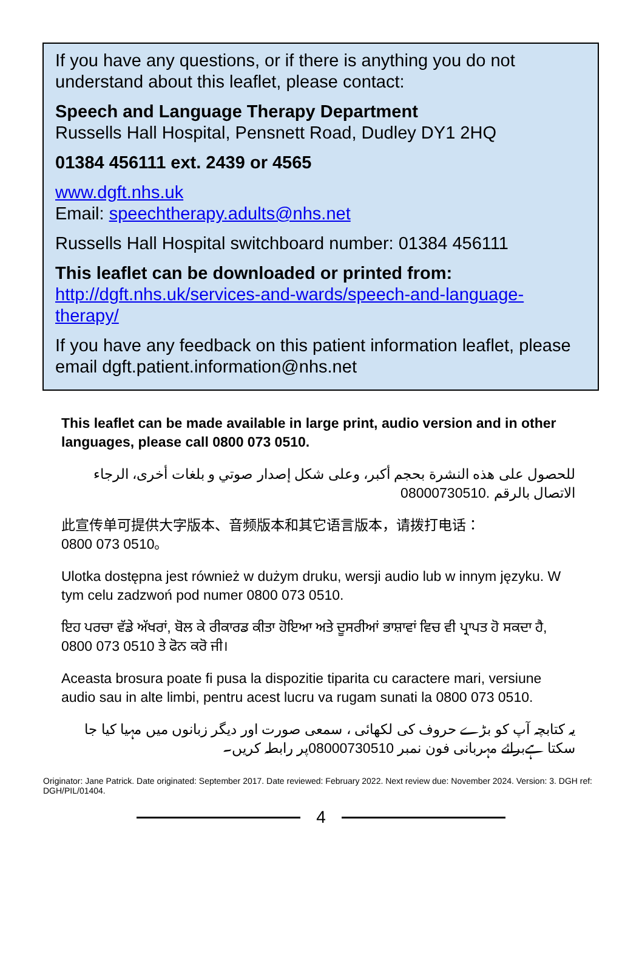If you have any questions, or if there is anything you do not understand about this leaflet, please contact:
Speech and Language Therapy Department
Russells Hall Hospital, Pensnett Road, Dudley DY1 2HQ
01384 456111 ext. 2439 or 4565
www.dgft.nhs.uk
Email: speechtherapy.adults@nhs.net
Russells Hall Hospital switchboard number: 01384 456111
This leaflet can be downloaded or printed from:
http://dgft.nhs.uk/services-and-wards/speech-and-language-therapy/
If you have any feedback on this patient information leaflet, please email dgft.patient.information@nhs.net
This leaflet can be made available in large print, audio version and in other languages, please call 0800 073 0510.
للحصول على هذه النشرة بحجم أكبر، وعلى شكل إصدار صوتي و بلغات أخرى، الرجاء الاتصال بالرقم 08000730510.
此宣传单可提供大字版本、音频版本和其它语言版本，请拨打电话：
0800 073 0510。
Ulotka dostępna jest również w dużym druku, wersji audio lub w innym języku. W tym celu zadzwoń pod numer 0800 073 0510.
ਇਹ ਪਰਚਾ ਵੱਡੇ ਅੱਖਰਾਂ, ਬੋਲ ਕੇ ਰੀਕਾਰਡ ਕੀਤਾ ਹੋਇਆ ਅਤੇ ਦੂਸਰੀਆਂ ਭਾਸ਼ਾਵਾਂ ਵਿਚ ਵੀ ਪ੍ਰਾਪਤ ਹੋ ਸਕਦਾ ਹੈ, 0800 073 0510 ਤੇ ਫੋਨ ਕਰੋ ਜੀ।
Aceasta brosura poate fi pusa la dispozitie tiparita cu caractere mari, versiune audio sau in alte limbi, pentru acest lucru va rugam sunati la 0800 073 0510.
یہ کتابچہ آپ کو بڑے حروف کی لکھائی ، سمعی صورت اور دیگر زبانوں میں مہیا کیا جا سکتا ہےبرائے مہربانی فون نمبر 08000730510پر رابطہ کریں۔
Originator: Jane Patrick. Date originated: September 2017. Date reviewed: February 2022. Next review due: November 2024. Version: 3. DGH ref: DGH/PIL/01404.
4